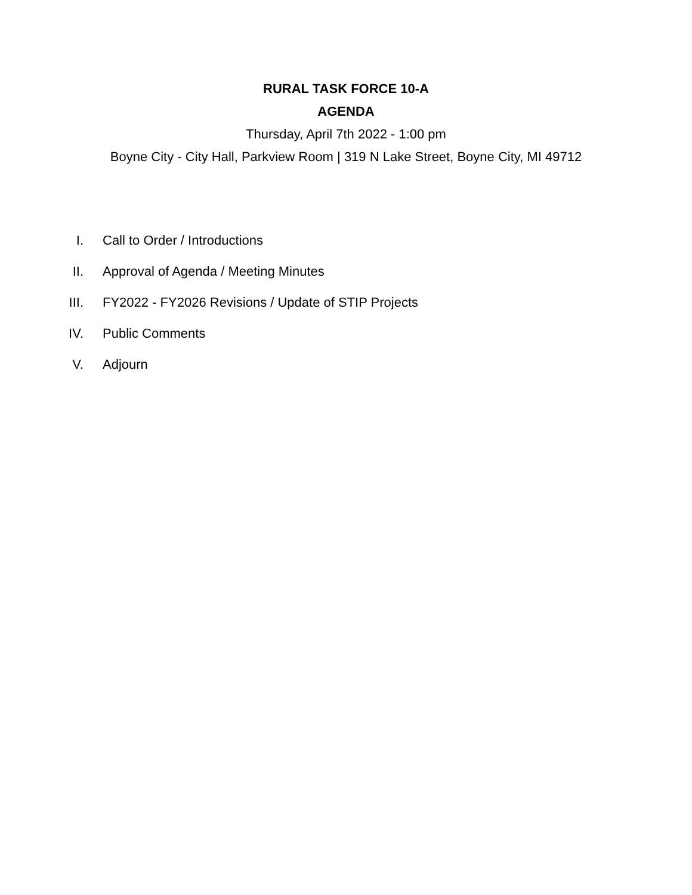RURAL TASK FORCE 10-A
AGENDA
Thursday, April 7th 2022 - 1:00 pm
Boyne City - City Hall, Parkview Room | 319 N Lake Street, Boyne City, MI 49712
I. Call to Order / Introductions
II. Approval of Agenda / Meeting Minutes
III. FY2022 - FY2026 Revisions / Update of STIP Projects
IV. Public Comments
V. Adjourn